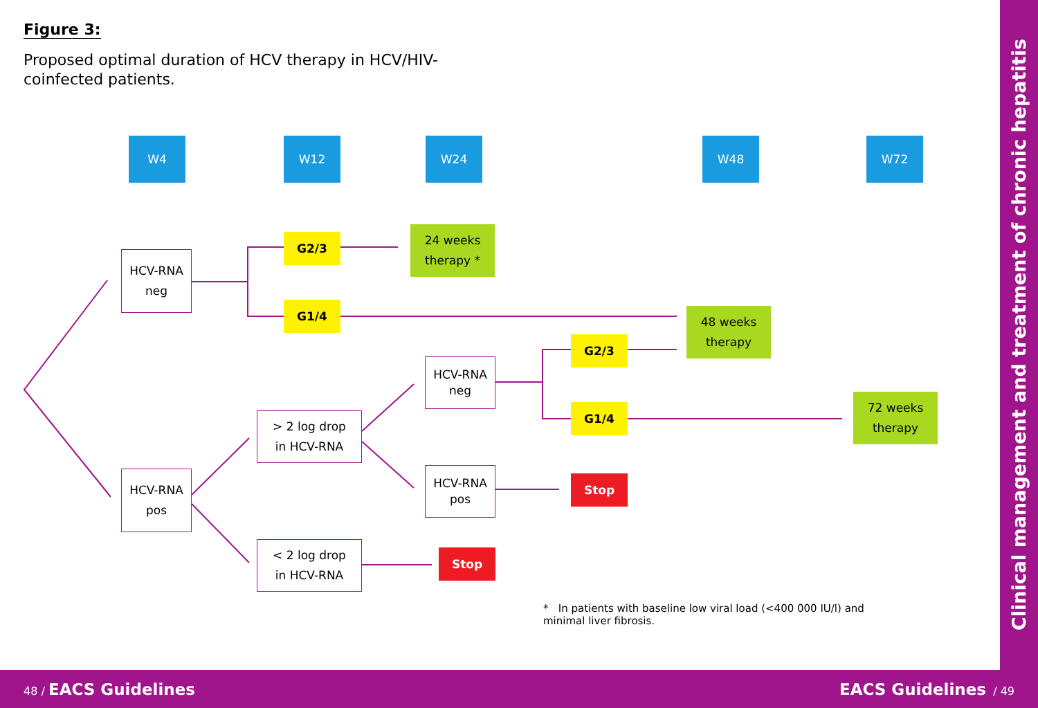Figure 3:
Proposed optimal duration of HCV therapy in HCV/HIV-coinfected patients.
W4 W12 W24 W48 W72
HCV-RNA
neg
G2/3
24 weeks
therapy *
G1/4
48 weeks
therapy
HCV-RNA
neg
G2/3
G1/4
72 weeks
therapy
> 2 log drop
in HCV-RNA
HCV-RNA
pos
HCV-RNA
pos
Stop
< 2 log drop
in HCV-RNA
Stop
* In patients with baseline low viral load (<400 000 IU/l) and minimal liver fibrosis.
Clinical management and treatment of chronic hepatitis
48 / EACS Guidelines EACS Guidelines / 49